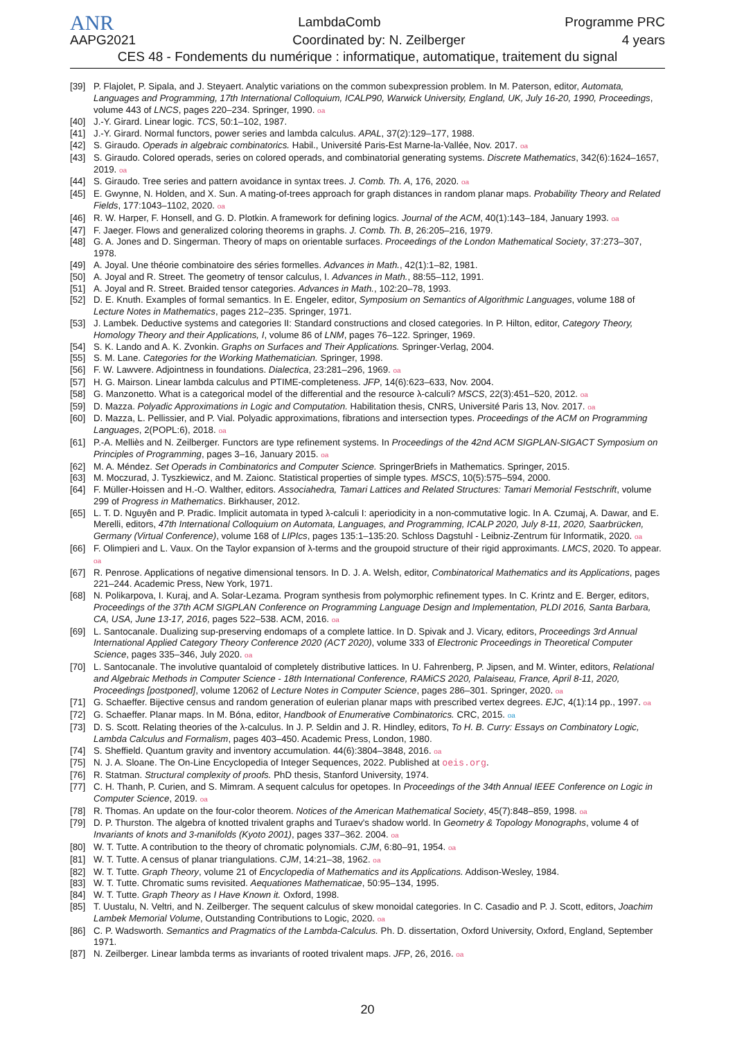ANR LambdaComb Programme PRC
AAPG2021 Coordinated by: N. Zeilberger 4 years
CES 48 - Fondements du numérique : informatique, automatique, traitement du signal
[39] P. Flajolet, P. Sipala, and J. Steyaert. Analytic variations on the common subexpression problem. In M. Paterson, editor, Automata, Languages and Programming, 17th International Colloquium, ICALP90, Warwick University, England, UK, July 16-20, 1990, Proceedings, volume 443 of LNCS, pages 220–234. Springer, 1990. oa
[40] J.-Y. Girard. Linear logic. TCS, 50:1–102, 1987.
[41] J.-Y. Girard. Normal functors, power series and lambda calculus. APAL, 37(2):129–177, 1988.
[42] S. Giraudo. Operads in algebraic combinatorics. Habil., Université Paris-Est Marne-la-Vallée, Nov. 2017. oa
[43] S. Giraudo. Colored operads, series on colored operads, and combinatorial generating systems. Discrete Mathematics, 342(6):1624–1657, 2019. oa
[44] S. Giraudo. Tree series and pattern avoidance in syntax trees. J. Comb. Th. A, 176, 2020. oa
[45] E. Gwynne, N. Holden, and X. Sun. A mating-of-trees approach for graph distances in random planar maps. Probability Theory and Related Fields, 177:1043–1102, 2020. oa
[46] R. W. Harper, F. Honsell, and G. D. Plotkin. A framework for defining logics. Journal of the ACM, 40(1):143–184, January 1993. oa
[47] F. Jaeger. Flows and generalized coloring theorems in graphs. J. Comb. Th. B, 26:205–216, 1979.
[48] G. A. Jones and D. Singerman. Theory of maps on orientable surfaces. Proceedings of the London Mathematical Society, 37:273–307, 1978.
[49] A. Joyal. Une théorie combinatoire des séries formelles. Advances in Math., 42(1):1–82, 1981.
[50] A. Joyal and R. Street. The geometry of tensor calculus, I. Advances in Math., 88:55–112, 1991.
[51] A. Joyal and R. Street. Braided tensor categories. Advances in Math., 102:20–78, 1993.
[52] D. E. Knuth. Examples of formal semantics. In E. Engeler, editor, Symposium on Semantics of Algorithmic Languages, volume 188 of Lecture Notes in Mathematics, pages 212–235. Springer, 1971.
[53] J. Lambek. Deductive systems and categories II: Standard constructions and closed categories. In P. Hilton, editor, Category Theory, Homology Theory and their Applications, I, volume 86 of LNM, pages 76–122. Springer, 1969.
[54] S. K. Lando and A. K. Zvonkin. Graphs on Surfaces and Their Applications. Springer-Verlag, 2004.
[55] S. M. Lane. Categories for the Working Mathematician. Springer, 1998.
[56] F. W. Lawvere. Adjointness in foundations. Dialectica, 23:281–296, 1969. oa
[57] H. G. Mairson. Linear lambda calculus and PTIME-completeness. JFP, 14(6):623–633, Nov. 2004.
[58] G. Manzonetto. What is a categorical model of the differential and the resource λ-calculi? MSCS, 22(3):451–520, 2012. oa
[59] D. Mazza. Polyadic Approximations in Logic and Computation. Habilitation thesis, CNRS, Université Paris 13, Nov. 2017. oa
[60] D. Mazza, L. Pellissier, and P. Vial. Polyadic approximations, fibrations and intersection types. Proceedings of the ACM on Programming Languages, 2(POPL:6), 2018. oa
[61] P.-A. Melliès and N. Zeilberger. Functors are type refinement systems. In Proceedings of the 42nd ACM SIGPLAN-SIGACT Symposium on Principles of Programming, pages 3–16, January 2015. oa
[62] M. A. Méndez. Set Operads in Combinatorics and Computer Science. SpringerBriefs in Mathematics. Springer, 2015.
[63] M. Moczurad, J. Tyszkiewicz, and M. Zaionc. Statistical properties of simple types. MSCS, 10(5):575–594, 2000.
[64] F. Müller-Hoissen and H.-O. Walther, editors. Associahedra, Tamari Lattices and Related Structures: Tamari Memorial Festschrift, volume 299 of Progress in Mathematics. Birkhauser, 2012.
[65] L. T. D. Nguyên and P. Pradic. Implicit automata in typed λ-calculi I: aperiodicity in a non-commutative logic. In A. Czumaj, A. Dawar, and E. Merelli, editors, 47th International Colloquium on Automata, Languages, and Programming, ICALP 2020, July 8-11, 2020, Saarbrücken, Germany (Virtual Conference), volume 168 of LIPIcs, pages 135:1–135:20. Schloss Dagstuhl - Leibniz-Zentrum für Informatik, 2020. oa
[66] F. Olimpieri and L. Vaux. On the Taylor expansion of λ-terms and the groupoid structure of their rigid approximants. LMCS, 2020. To appear. oa
[67] R. Penrose. Applications of negative dimensional tensors. In D. J. A. Welsh, editor, Combinatorical Mathematics and its Applications, pages 221–244. Academic Press, New York, 1971.
[68] N. Polikarpova, I. Kuraj, and A. Solar-Lezama. Program synthesis from polymorphic refinement types. In C. Krintz and E. Berger, editors, Proceedings of the 37th ACM SIGPLAN Conference on Programming Language Design and Implementation, PLDI 2016, Santa Barbara, CA, USA, June 13-17, 2016, pages 522–538. ACM, 2016. oa
[69] L. Santocanale. Dualizing sup-preserving endomaps of a complete lattice. In D. Spivak and J. Vicary, editors, Proceedings 3rd Annual International Applied Category Theory Conference 2020 (ACT 2020), volume 333 of Electronic Proceedings in Theoretical Computer Science, pages 335–346, July 2020. oa
[70] L. Santocanale. The involutive quantaloid of completely distributive lattices. In U. Fahrenberg, P. Jipsen, and M. Winter, editors, Relational and Algebraic Methods in Computer Science - 18th International Conference, RAMiCS 2020, Palaiseau, France, April 8-11, 2020, Proceedings [postponed], volume 12062 of Lecture Notes in Computer Science, pages 286–301. Springer, 2020. oa
[71] G. Schaeffer. Bijective census and random generation of eulerian planar maps with prescribed vertex degrees. EJC, 4(1):14 pp., 1997. oa
[72] G. Schaeffer. Planar maps. In M. Bóna, editor, Handbook of Enumerative Combinatorics. CRC, 2015. oa
[73] D. S. Scott. Relating theories of the λ-calculus. In J. P. Seldin and J. R. Hindley, editors, To H. B. Curry: Essays on Combinatory Logic, Lambda Calculus and Formalism, pages 403–450. Academic Press, London, 1980.
[74] S. Sheffield. Quantum gravity and inventory accumulation. 44(6):3804–3848, 2016. oa
[75] N. J. A. Sloane. The On-Line Encyclopedia of Integer Sequences, 2022. Published at oeis.org.
[76] R. Statman. Structural complexity of proofs. PhD thesis, Stanford University, 1974.
[77] C. H. Thanh, P. Curien, and S. Mimram. A sequent calculus for opetopes. In Proceedings of the 34th Annual IEEE Conference on Logic in Computer Science, 2019. oa
[78] R. Thomas. An update on the four-color theorem. Notices of the American Mathematical Society, 45(7):848–859, 1998. oa
[79] D. P. Thurston. The algebra of knotted trivalent graphs and Turaev's shadow world. In Geometry & Topology Monographs, volume 4 of Invariants of knots and 3-manifolds (Kyoto 2001), pages 337–362. 2004. oa
[80] W. T. Tutte. A contribution to the theory of chromatic polynomials. CJM, 6:80–91, 1954. oa
[81] W. T. Tutte. A census of planar triangulations. CJM, 14:21–38, 1962. oa
[82] W. T. Tutte. Graph Theory, volume 21 of Encyclopedia of Mathematics and its Applications. Addison-Wesley, 1984.
[83] W. T. Tutte. Chromatic sums revisited. Aequationes Mathematicae, 50:95–134, 1995.
[84] W. T. Tutte. Graph Theory as I Have Known it. Oxford, 1998.
[85] T. Uustalu, N. Veltri, and N. Zeilberger. The sequent calculus of skew monoidal categories. In C. Casadio and P. J. Scott, editors, Joachim Lambek Memorial Volume, Outstanding Contributions to Logic, 2020. oa
[86] C. P. Wadsworth. Semantics and Pragmatics of the Lambda-Calculus. Ph. D. dissertation, Oxford University, Oxford, England, September 1971.
[87] N. Zeilberger. Linear lambda terms as invariants of rooted trivalent maps. JFP, 26, 2016. oa
20